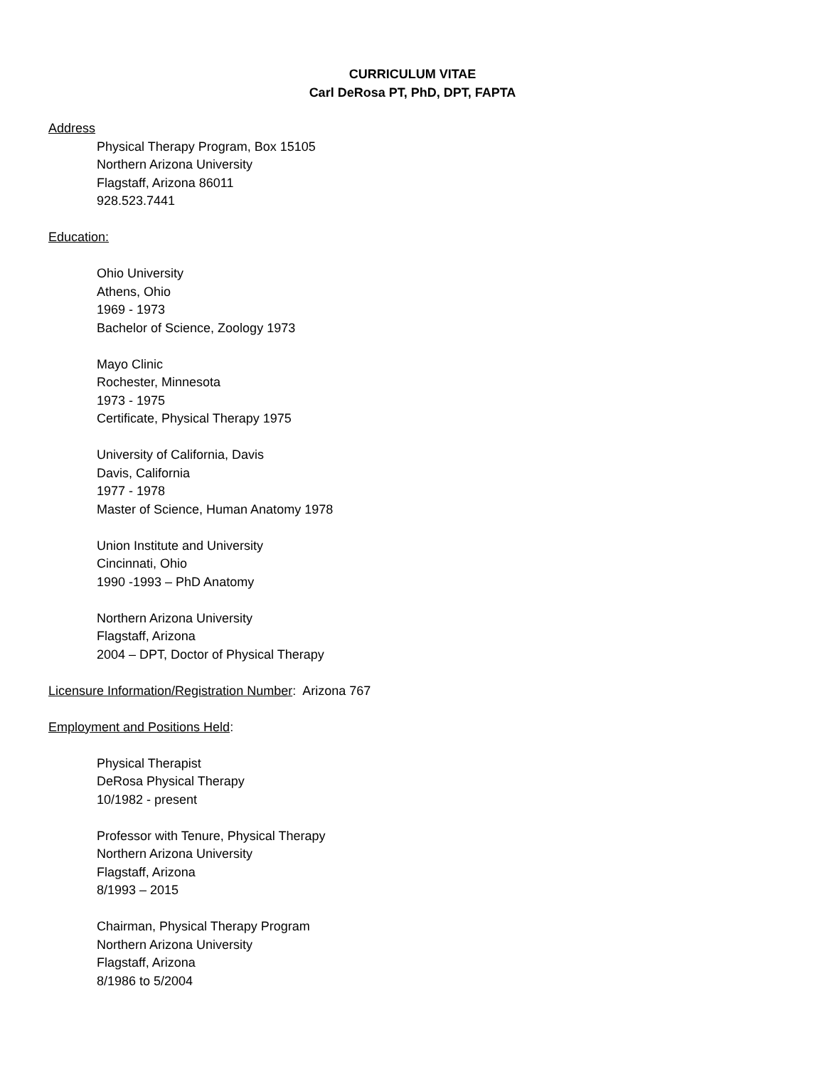CURRICULUM VITAE
Carl DeRosa PT, PhD, DPT, FAPTA
Address
Physical Therapy Program, Box 15105
Northern Arizona University
Flagstaff, Arizona 86011
928.523.7441
Education:
Ohio University
Athens, Ohio
1969 - 1973
Bachelor of Science, Zoology 1973
Mayo Clinic
Rochester, Minnesota
1973 - 1975
Certificate, Physical Therapy 1975
University of California, Davis
Davis, California
1977 - 1978
Master of Science, Human Anatomy 1978
Union Institute and University
Cincinnati, Ohio
1990 -1993 – PhD Anatomy
Northern Arizona University
Flagstaff, Arizona
2004 – DPT, Doctor of Physical Therapy
Licensure Information/Registration Number: Arizona 767
Employment and Positions Held:
Physical Therapist
DeRosa Physical Therapy
10/1982 - present
Professor with Tenure, Physical Therapy
Northern Arizona University
Flagstaff, Arizona
8/1993 – 2015
Chairman, Physical Therapy Program
Northern Arizona University
Flagstaff, Arizona
8/1986 to 5/2004